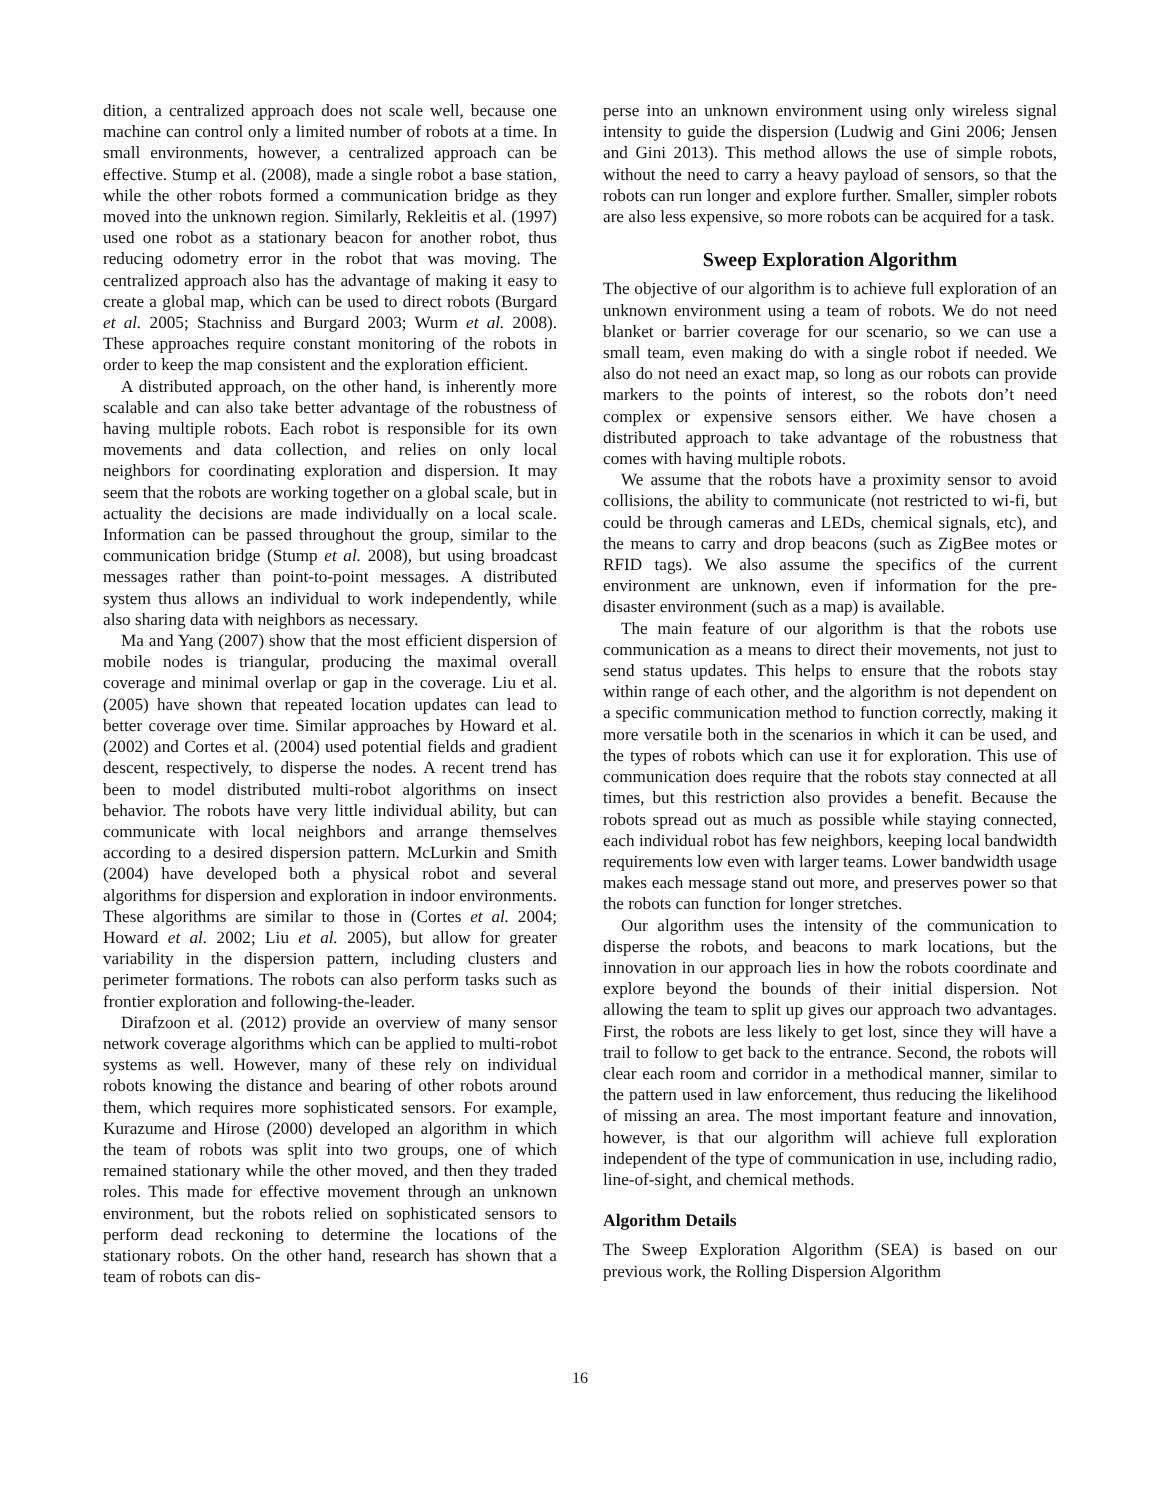dition, a centralized approach does not scale well, because one machine can control only a limited number of robots at a time. In small environments, however, a centralized approach can be effective. Stump et al. (2008), made a single robot a base station, while the other robots formed a communication bridge as they moved into the unknown region. Similarly, Rekleitis et al. (1997) used one robot as a stationary beacon for another robot, thus reducing odometry error in the robot that was moving. The centralized approach also has the advantage of making it easy to create a global map, which can be used to direct robots (Burgard et al. 2005; Stachniss and Burgard 2003; Wurm et al. 2008). These approaches require constant monitoring of the robots in order to keep the map consistent and the exploration efficient.
A distributed approach, on the other hand, is inherently more scalable and can also take better advantage of the robustness of having multiple robots. Each robot is responsible for its own movements and data collection, and relies on only local neighbors for coordinating exploration and dispersion. It may seem that the robots are working together on a global scale, but in actuality the decisions are made individually on a local scale. Information can be passed throughout the group, similar to the communication bridge (Stump et al. 2008), but using broadcast messages rather than point-to-point messages. A distributed system thus allows an individual to work independently, while also sharing data with neighbors as necessary.
Ma and Yang (2007) show that the most efficient dispersion of mobile nodes is triangular, producing the maximal overall coverage and minimal overlap or gap in the coverage. Liu et al. (2005) have shown that repeated location updates can lead to better coverage over time. Similar approaches by Howard et al. (2002) and Cortes et al. (2004) used potential fields and gradient descent, respectively, to disperse the nodes. A recent trend has been to model distributed multi-robot algorithms on insect behavior. The robots have very little individual ability, but can communicate with local neighbors and arrange themselves according to a desired dispersion pattern. McLurkin and Smith (2004) have developed both a physical robot and several algorithms for dispersion and exploration in indoor environments. These algorithms are similar to those in (Cortes et al. 2004; Howard et al. 2002; Liu et al. 2005), but allow for greater variability in the dispersion pattern, including clusters and perimeter formations. The robots can also perform tasks such as frontier exploration and following-the-leader.
Dirafzoon et al. (2012) provide an overview of many sensor network coverage algorithms which can be applied to multi-robot systems as well. However, many of these rely on individual robots knowing the distance and bearing of other robots around them, which requires more sophisticated sensors. For example, Kurazume and Hirose (2000) developed an algorithm in which the team of robots was split into two groups, one of which remained stationary while the other moved, and then they traded roles. This made for effective movement through an unknown environment, but the robots relied on sophisticated sensors to perform dead reckoning to determine the locations of the stationary robots. On the other hand, research has shown that a team of robots can dis-
perse into an unknown environment using only wireless signal intensity to guide the dispersion (Ludwig and Gini 2006; Jensen and Gini 2013). This method allows the use of simple robots, without the need to carry a heavy payload of sensors, so that the robots can run longer and explore further. Smaller, simpler robots are also less expensive, so more robots can be acquired for a task.
Sweep Exploration Algorithm
The objective of our algorithm is to achieve full exploration of an unknown environment using a team of robots. We do not need blanket or barrier coverage for our scenario, so we can use a small team, even making do with a single robot if needed. We also do not need an exact map, so long as our robots can provide markers to the points of interest, so the robots don’t need complex or expensive sensors either. We have chosen a distributed approach to take advantage of the robustness that comes with having multiple robots.
We assume that the robots have a proximity sensor to avoid collisions, the ability to communicate (not restricted to wi-fi, but could be through cameras and LEDs, chemical signals, etc), and the means to carry and drop beacons (such as ZigBee motes or RFID tags). We also assume the specifics of the current environment are unknown, even if information for the pre-disaster environment (such as a map) is available.
The main feature of our algorithm is that the robots use communication as a means to direct their movements, not just to send status updates. This helps to ensure that the robots stay within range of each other, and the algorithm is not dependent on a specific communication method to function correctly, making it more versatile both in the scenarios in which it can be used, and the types of robots which can use it for exploration. This use of communication does require that the robots stay connected at all times, but this restriction also provides a benefit. Because the robots spread out as much as possible while staying connected, each individual robot has few neighbors, keeping local bandwidth requirements low even with larger teams. Lower bandwidth usage makes each message stand out more, and preserves power so that the robots can function for longer stretches.
Our algorithm uses the intensity of the communication to disperse the robots, and beacons to mark locations, but the innovation in our approach lies in how the robots coordinate and explore beyond the bounds of their initial dispersion. Not allowing the team to split up gives our approach two advantages. First, the robots are less likely to get lost, since they will have a trail to follow to get back to the entrance. Second, the robots will clear each room and corridor in a methodical manner, similar to the pattern used in law enforcement, thus reducing the likelihood of missing an area. The most important feature and innovation, however, is that our algorithm will achieve full exploration independent of the type of communication in use, including radio, line-of-sight, and chemical methods.
Algorithm Details
The Sweep Exploration Algorithm (SEA) is based on our previous work, the Rolling Dispersion Algorithm
16